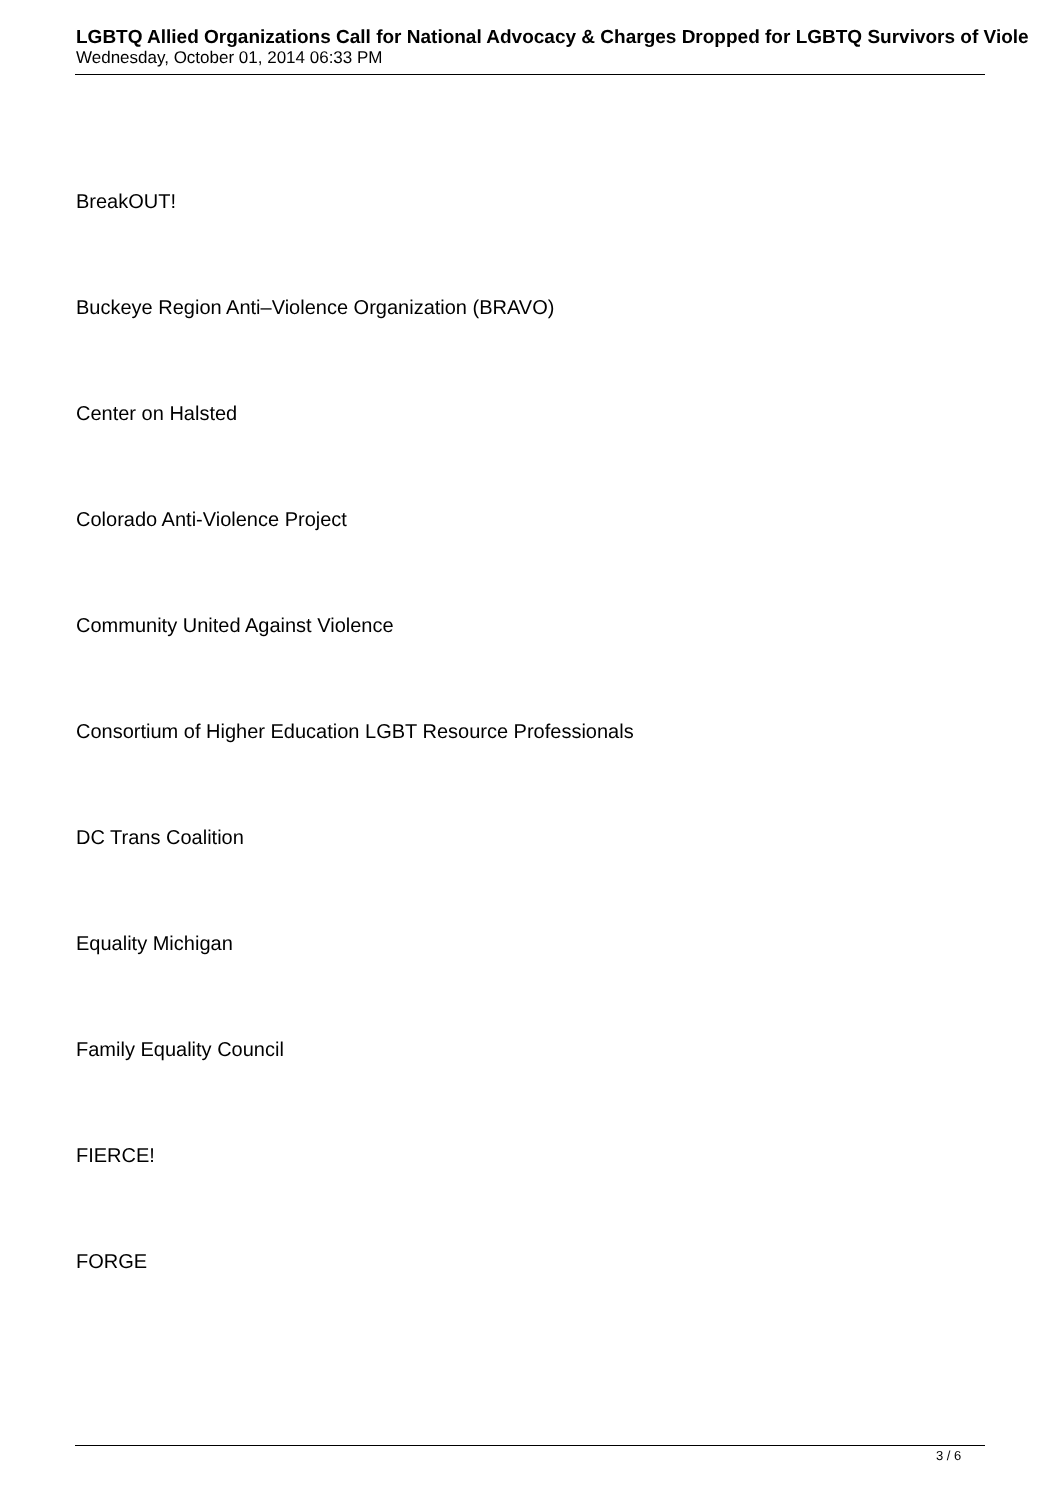LGBTQ Allied Organizations Call for National Advocacy & Charges Dropped for LGBTQ Survivors of Viole
Wednesday, October 01, 2014 06:33 PM
BreakOUT!
Buckeye Region Anti–Violence Organization (BRAVO)
Center on Halsted
Colorado Anti-Violence Project
Community United Against Violence
Consortium of Higher Education LGBT Resource Professionals
DC Trans Coalition
Equality Michigan
Family Equality Council
FIERCE!
FORGE
3 / 6